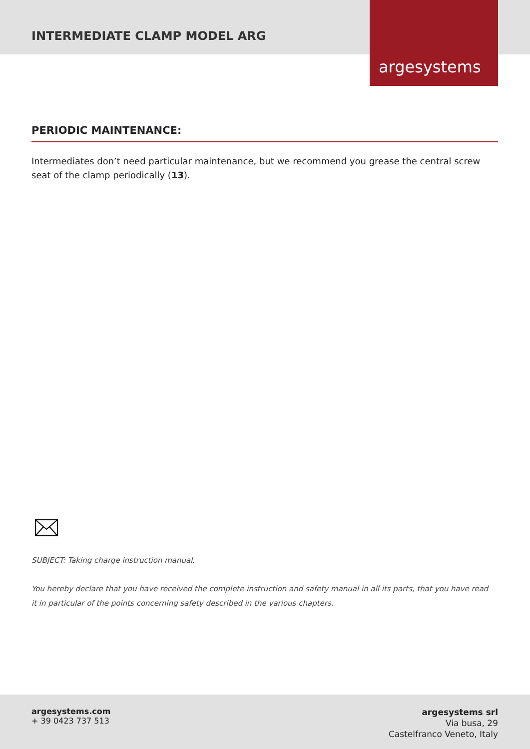INTERMEDIATE CLAMP MODEL ARG
argesystems
PERIODIC MAINTENANCE:
Intermediates don’t need particular maintenance, but we recommend you grease the central screw seat of the clamp periodically (13).
SUBJECT: Taking charge instruction manual.
You hereby declare that you have received the complete instruction and safety manual in all its parts, that you have read it in particular of the points concerning safety described in the various chapters.
argesystems.com
+ 39 0423 737 513
argesystems srl
Via busa, 29
Castelfranco Veneto, Italy